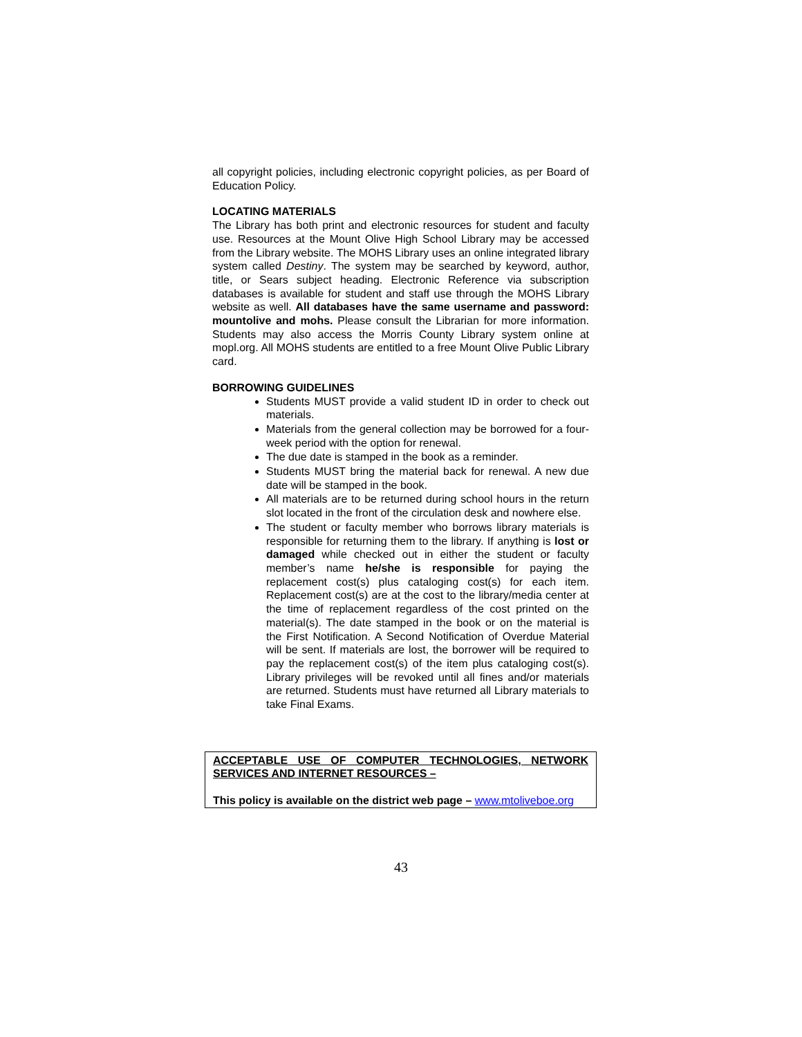all copyright policies, including electronic copyright policies, as per Board of Education Policy.
LOCATING MATERIALS
The Library has both print and electronic resources for student and faculty use. Resources at the Mount Olive High School Library may be accessed from the Library website. The MOHS Library uses an online integrated library system called Destiny. The system may be searched by keyword, author, title, or Sears subject heading. Electronic Reference via subscription databases is available for student and staff use through the MOHS Library website as well. All databases have the same username and password: mountolive and mohs. Please consult the Librarian for more information. Students may also access the Morris County Library system online at mopl.org. All MOHS students are entitled to a free Mount Olive Public Library card.
BORROWING GUIDELINES
Students MUST provide a valid student ID in order to check out materials.
Materials from the general collection may be borrowed for a four-week period with the option for renewal.
The due date is stamped in the book as a reminder.
Students MUST bring the material back for renewal. A new due date will be stamped in the book.
All materials are to be returned during school hours in the return slot located in the front of the circulation desk and nowhere else.
The student or faculty member who borrows library materials is responsible for returning them to the library. If anything is lost or damaged while checked out in either the student or faculty member’s name he/she is responsible for paying the replacement cost(s) plus cataloging cost(s) for each item. Replacement cost(s) are at the cost to the library/media center at the time of replacement regardless of the cost printed on the material(s). The date stamped in the book or on the material is the First Notification. A Second Notification of Overdue Material will be sent. If materials are lost, the borrower will be required to pay the replacement cost(s) of the item plus cataloging cost(s). Library privileges will be revoked until all fines and/or materials are returned. Students must have returned all Library materials to take Final Exams.
ACCEPTABLE USE OF COMPUTER TECHNOLOGIES, NETWORK SERVICES AND INTERNET RESOURCES –
This policy is available on the district web page – www.mtoliveboe.org
43